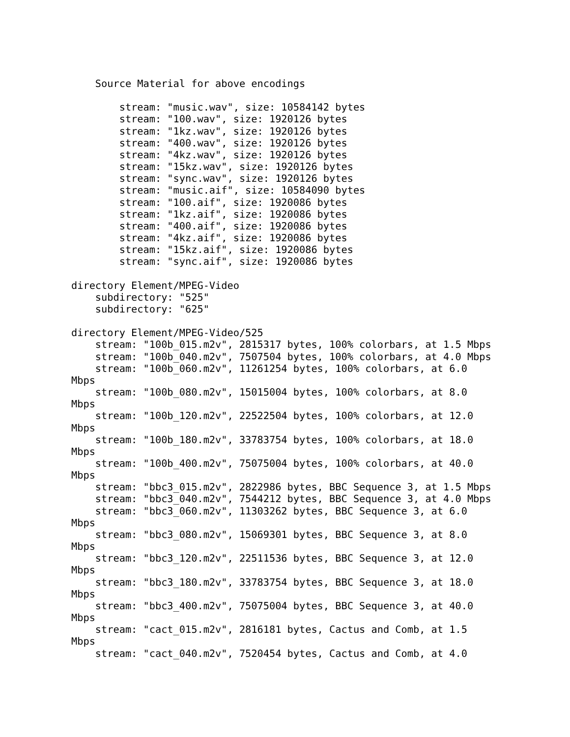Source Material for above encodings

        stream: "music.wav", size: 10584142 bytes
        stream: "100.wav", size: 1920126 bytes
        stream: "1kz.wav", size: 1920126 bytes
        stream: "400.wav", size: 1920126 bytes
        stream: "4kz.wav", size: 1920126 bytes
        stream: "15kz.wav", size: 1920126 bytes
        stream: "sync.wav", size: 1920126 bytes
        stream: "music.aif", size: 10584090 bytes
        stream: "100.aif", size: 1920086 bytes
        stream: "1kz.aif", size: 1920086 bytes
        stream: "400.aif", size: 1920086 bytes
        stream: "4kz.aif", size: 1920086 bytes
        stream: "15kz.aif", size: 1920086 bytes
        stream: "sync.aif", size: 1920086 bytes

directory Element/MPEG-Video
    subdirectory: "525"
    subdirectory: "625"

directory Element/MPEG-Video/525
    stream: "100b_015.m2v", 2815317 bytes, 100% colorbars, at 1.5 Mbps
    stream: "100b_040.m2v", 7507504 bytes, 100% colorbars, at 4.0 Mbps
    stream: "100b_060.m2v", 11261254 bytes, 100% colorbars, at 6.0
Mbps
    stream: "100b_080.m2v", 15015004 bytes, 100% colorbars, at 8.0
Mbps
    stream: "100b_120.m2v", 22522504 bytes, 100% colorbars, at 12.0
Mbps
    stream: "100b_180.m2v", 33783754 bytes, 100% colorbars, at 18.0
Mbps
    stream: "100b_400.m2v", 75075004 bytes, 100% colorbars, at 40.0
Mbps
    stream: "bbc3_015.m2v", 2822986 bytes, BBC Sequence 3, at 1.5 Mbps
    stream: "bbc3_040.m2v", 7544212 bytes, BBC Sequence 3, at 4.0 Mbps
    stream: "bbc3_060.m2v", 11303262 bytes, BBC Sequence 3, at 6.0
Mbps
    stream: "bbc3_080.m2v", 15069301 bytes, BBC Sequence 3, at 8.0
Mbps
    stream: "bbc3_120.m2v", 22511536 bytes, BBC Sequence 3, at 12.0
Mbps
    stream: "bbc3_180.m2v", 33783754 bytes, BBC Sequence 3, at 18.0
Mbps
    stream: "bbc3_400.m2v", 75075004 bytes, BBC Sequence 3, at 40.0
Mbps
    stream: "cact_015.m2v", 2816181 bytes, Cactus and Comb, at 1.5
Mbps
    stream: "cact_040.m2v", 7520454 bytes, Cactus and Comb, at 4.0